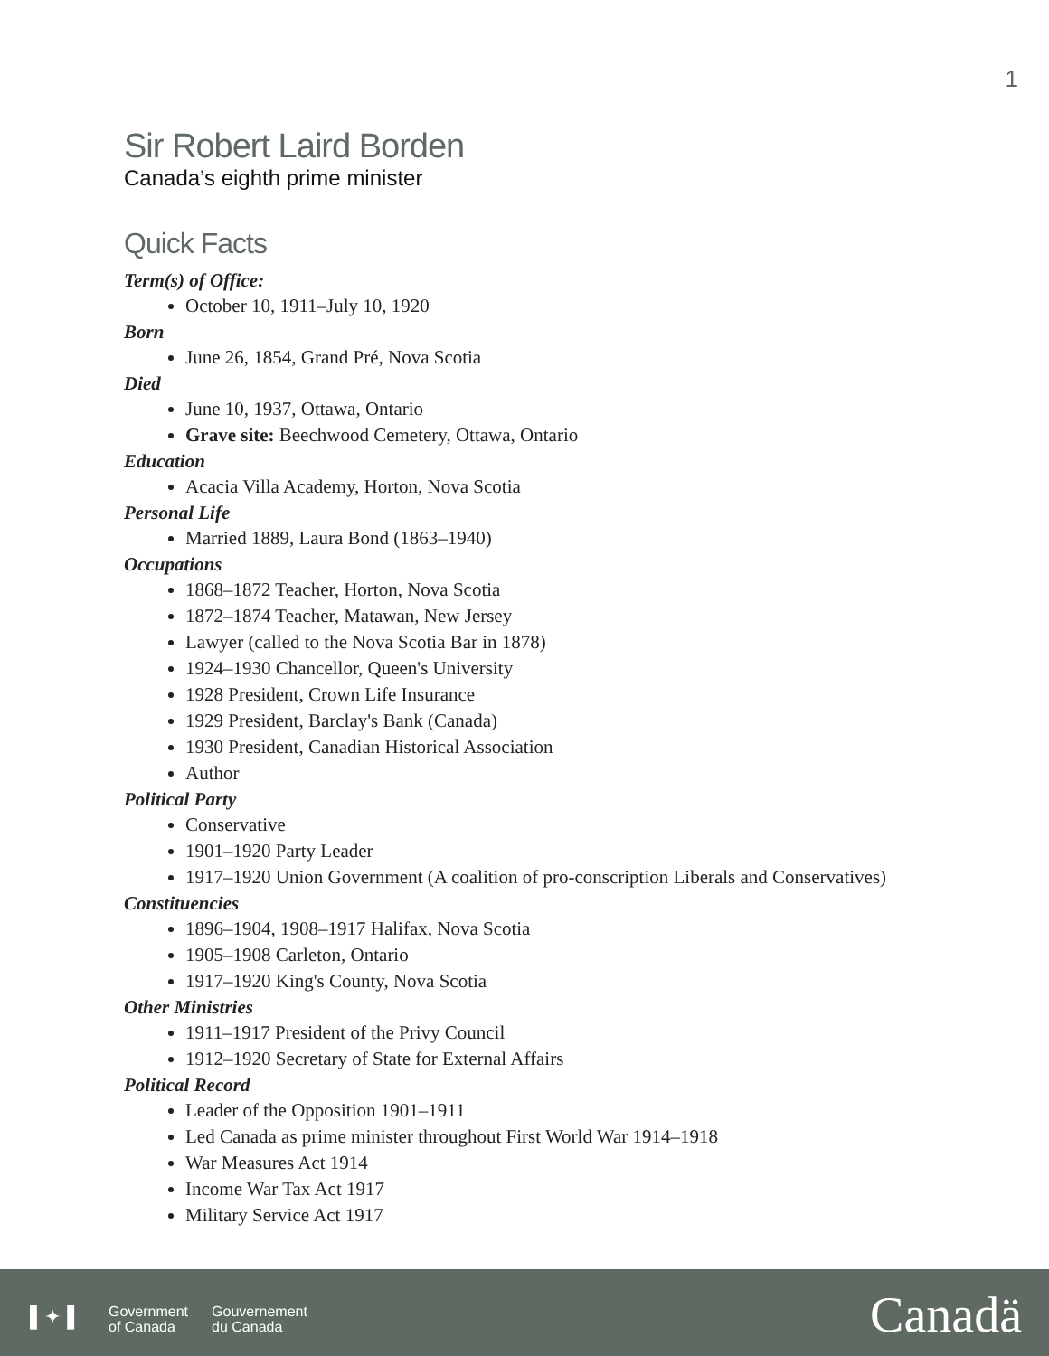1
Sir Robert Laird Borden
Canada’s eighth prime minister
Quick Facts
Term(s) of Office:
October 10, 1911–July 10, 1920
Born
June 26, 1854, Grand Pré, Nova Scotia
Died
June 10, 1937, Ottawa, Ontario
Grave site: Beechwood Cemetery, Ottawa, Ontario
Education
Acacia Villa Academy, Horton, Nova Scotia
Personal Life
Married 1889, Laura Bond (1863–1940)
Occupations
1868–1872 Teacher, Horton, Nova Scotia
1872–1874 Teacher, Matawan, New Jersey
Lawyer (called to the Nova Scotia Bar in 1878)
1924–1930 Chancellor, Queen's University
1928 President, Crown Life Insurance
1929 President, Barclay's Bank (Canada)
1930 President, Canadian Historical Association
Author
Political Party
Conservative
1901–1920 Party Leader
1917–1920 Union Government (A coalition of pro-conscription Liberals and Conservatives)
Constituencies
1896–1904, 1908–1917 Halifax, Nova Scotia
1905–1908 Carleton, Ontario
1917–1920 King's County, Nova Scotia
Other Ministries
1911–1917 President of the Privy Council
1912–1920 Secretary of State for External Affairs
Political Record
Leader of the Opposition 1901–1911
Led Canada as prime minister throughout First World War 1914–1918
War Measures Act 1914
Income War Tax Act 1917
Military Service Act 1917
▌✦▐
Government
of Canada
Gouvernement
du Canada
Canadä